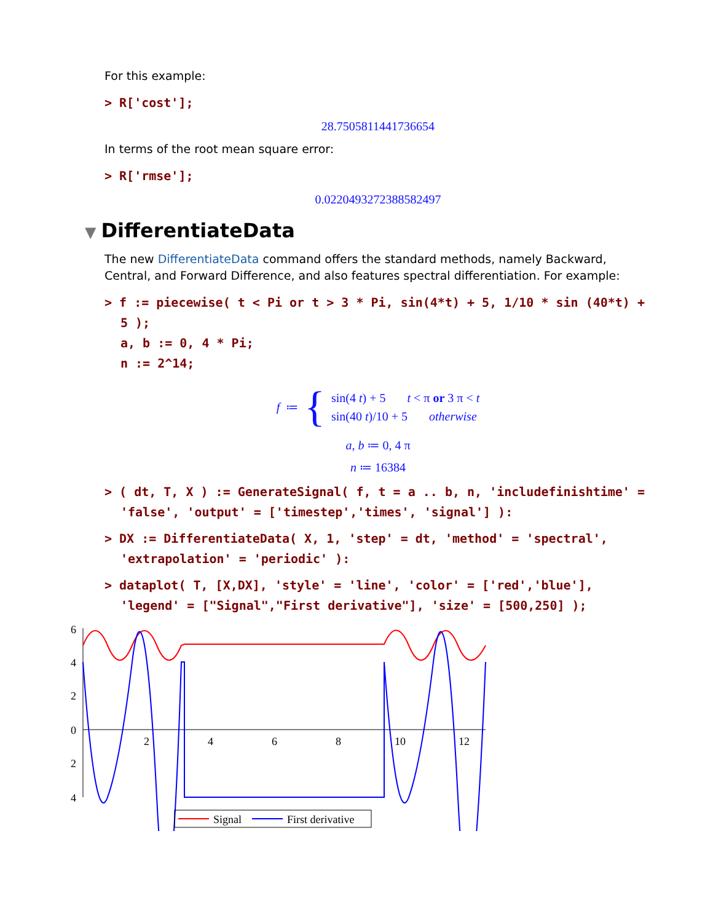For this example:
> R['cost'];
28.7505811441736654
In terms of the root mean square error:
> R['rmse'];
0.0220493272388582497
▼ DifferentiateData
The new DifferentiateData command offers the standard methods, namely Backward, Central, and Forward Difference, and also features spectral differentiation. For example:
> f := piecewise( t < Pi or t > 3 * Pi, sin(4*t) + 5, 1/10 * sin (40*t) + 5 );
a, b := 0, 4 * Pi;
n := 2^14;
f ≔ {
sin(4 t) + 5 t < π or 3 π < t
sin(40 t)/10 + 5 otherwise
a, b ≔ 0, 4 π
n ≔ 16384
> ( dt, T, X ) := GenerateSignal( f, t = a .. b, n, 'includefinishtime' = 'false', 'output' = ['timestep','times', 'signal'] ):
> DX := DifferentiateData( X, 1, 'step' = dt, 'method' = 'spectral', 'extrapolation' = 'periodic' ):
> dataplot( T, [X,DX], 'style' = 'line', 'color' = ['red','blue'], 'legend' = ["Signal","First derivative"], 'size' = [500,250] );
6
4
2
0
2
4
2
4
6
8
10
12
Signal
First derivative